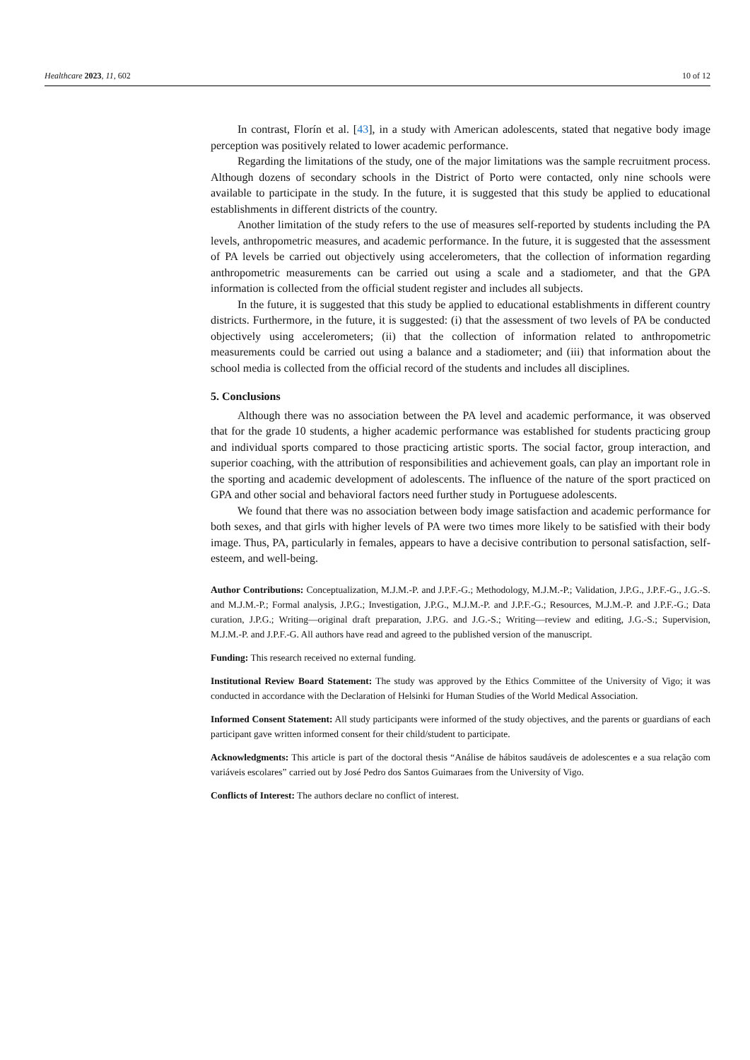Healthcare 2023, 11, 602 10 of 12
In contrast, Florín et al. [43], in a study with American adolescents, stated that negative body image perception was positively related to lower academic performance.
Regarding the limitations of the study, one of the major limitations was the sample recruitment process. Although dozens of secondary schools in the District of Porto were contacted, only nine schools were available to participate in the study. In the future, it is suggested that this study be applied to educational establishments in different districts of the country.
Another limitation of the study refers to the use of measures self-reported by students including the PA levels, anthropometric measures, and academic performance. In the future, it is suggested that the assessment of PA levels be carried out objectively using accelerometers, that the collection of information regarding anthropometric measurements can be carried out using a scale and a stadiometer, and that the GPA information is collected from the official student register and includes all subjects.
In the future, it is suggested that this study be applied to educational establishments in different country districts. Furthermore, in the future, it is suggested: (i) that the assessment of two levels of PA be conducted objectively using accelerometers; (ii) that the collection of information related to anthropometric measurements could be carried out using a balance and a stadiometer; and (iii) that information about the school media is collected from the official record of the students and includes all disciplines.
5. Conclusions
Although there was no association between the PA level and academic performance, it was observed that for the grade 10 students, a higher academic performance was established for students practicing group and individual sports compared to those practicing artistic sports. The social factor, group interaction, and superior coaching, with the attribution of responsibilities and achievement goals, can play an important role in the sporting and academic development of adolescents. The influence of the nature of the sport practiced on GPA and other social and behavioral factors need further study in Portuguese adolescents.
We found that there was no association between body image satisfaction and academic performance for both sexes, and that girls with higher levels of PA were two times more likely to be satisfied with their body image. Thus, PA, particularly in females, appears to have a decisive contribution to personal satisfaction, self-esteem, and well-being.
Author Contributions: Conceptualization, M.J.M.-P. and J.P.F.-G.; Methodology, M.J.M.-P.; Validation, J.P.G., J.P.F.-G., J.G.-S. and M.J.M.-P.; Formal analysis, J.P.G.; Investigation, J.P.G., M.J.M.-P. and J.P.F.-G.; Resources, M.J.M.-P. and J.P.F.-G.; Data curation, J.P.G.; Writing—original draft preparation, J.P.G. and J.G.-S.; Writing—review and editing, J.G.-S.; Supervision, M.J.M.-P. and J.P.F.-G. All authors have read and agreed to the published version of the manuscript.
Funding: This research received no external funding.
Institutional Review Board Statement: The study was approved by the Ethics Committee of the University of Vigo; it was conducted in accordance with the Declaration of Helsinki for Human Studies of the World Medical Association.
Informed Consent Statement: All study participants were informed of the study objectives, and the parents or guardians of each participant gave written informed consent for their child/student to participate.
Acknowledgments: This article is part of the doctoral thesis “Análise de hábitos saudáveis de adolescentes e a sua relação com variáveis escolares” carried out by José Pedro dos Santos Guimaraes from the University of Vigo.
Conflicts of Interest: The authors declare no conflict of interest.